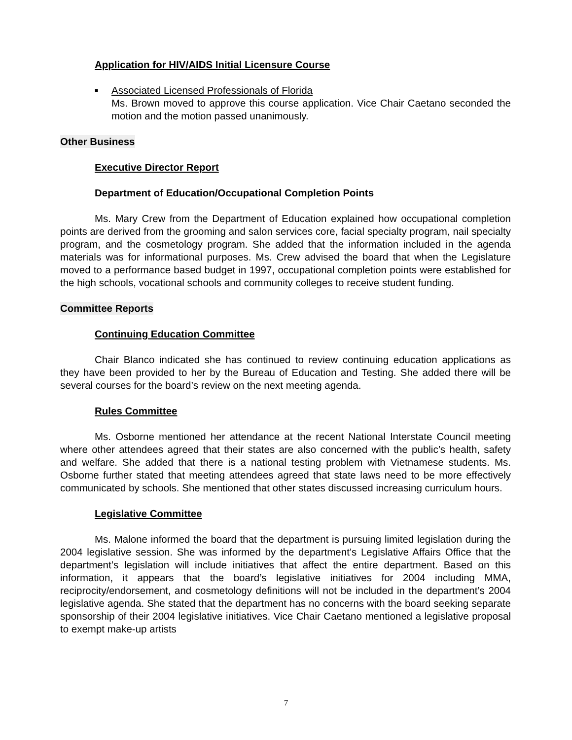Application for HIV/AIDS Initial Licensure Course
■ Associated Licensed Professionals of Florida
Ms. Brown moved to approve this course application. Vice Chair Caetano seconded the motion and the motion passed unanimously.
Other Business
Executive Director Report
Department of Education/Occupational Completion Points
Ms. Mary Crew from the Department of Education explained how occupational completion points are derived from the grooming and salon services core, facial specialty program, nail specialty program, and the cosmetology program. She added that the information included in the agenda materials was for informational purposes. Ms. Crew advised the board that when the Legislature moved to a performance based budget in 1997, occupational completion points were established for the high schools, vocational schools and community colleges to receive student funding.
Committee Reports
Continuing Education Committee
Chair Blanco indicated she has continued to review continuing education applications as they have been provided to her by the Bureau of Education and Testing. She added there will be several courses for the board’s review on the next meeting agenda.
Rules Committee
Ms. Osborne mentioned her attendance at the recent National Interstate Council meeting where other attendees agreed that their states are also concerned with the public’s health, safety and welfare. She added that there is a national testing problem with Vietnamese students. Ms. Osborne further stated that meeting attendees agreed that state laws need to be more effectively communicated by schools. She mentioned that other states discussed increasing curriculum hours.
Legislative Committee
Ms. Malone informed the board that the department is pursuing limited legislation during the 2004 legislative session. She was informed by the department’s Legislative Affairs Office that the department’s legislation will include initiatives that affect the entire department. Based on this information, it appears that the board’s legislative initiatives for 2004 including MMA, reciprocity/endorsement, and cosmetology definitions will not be included in the department’s 2004 legislative agenda. She stated that the department has no concerns with the board seeking separate sponsorship of their 2004 legislative initiatives. Vice Chair Caetano mentioned a legislative proposal to exempt make-up artists
7